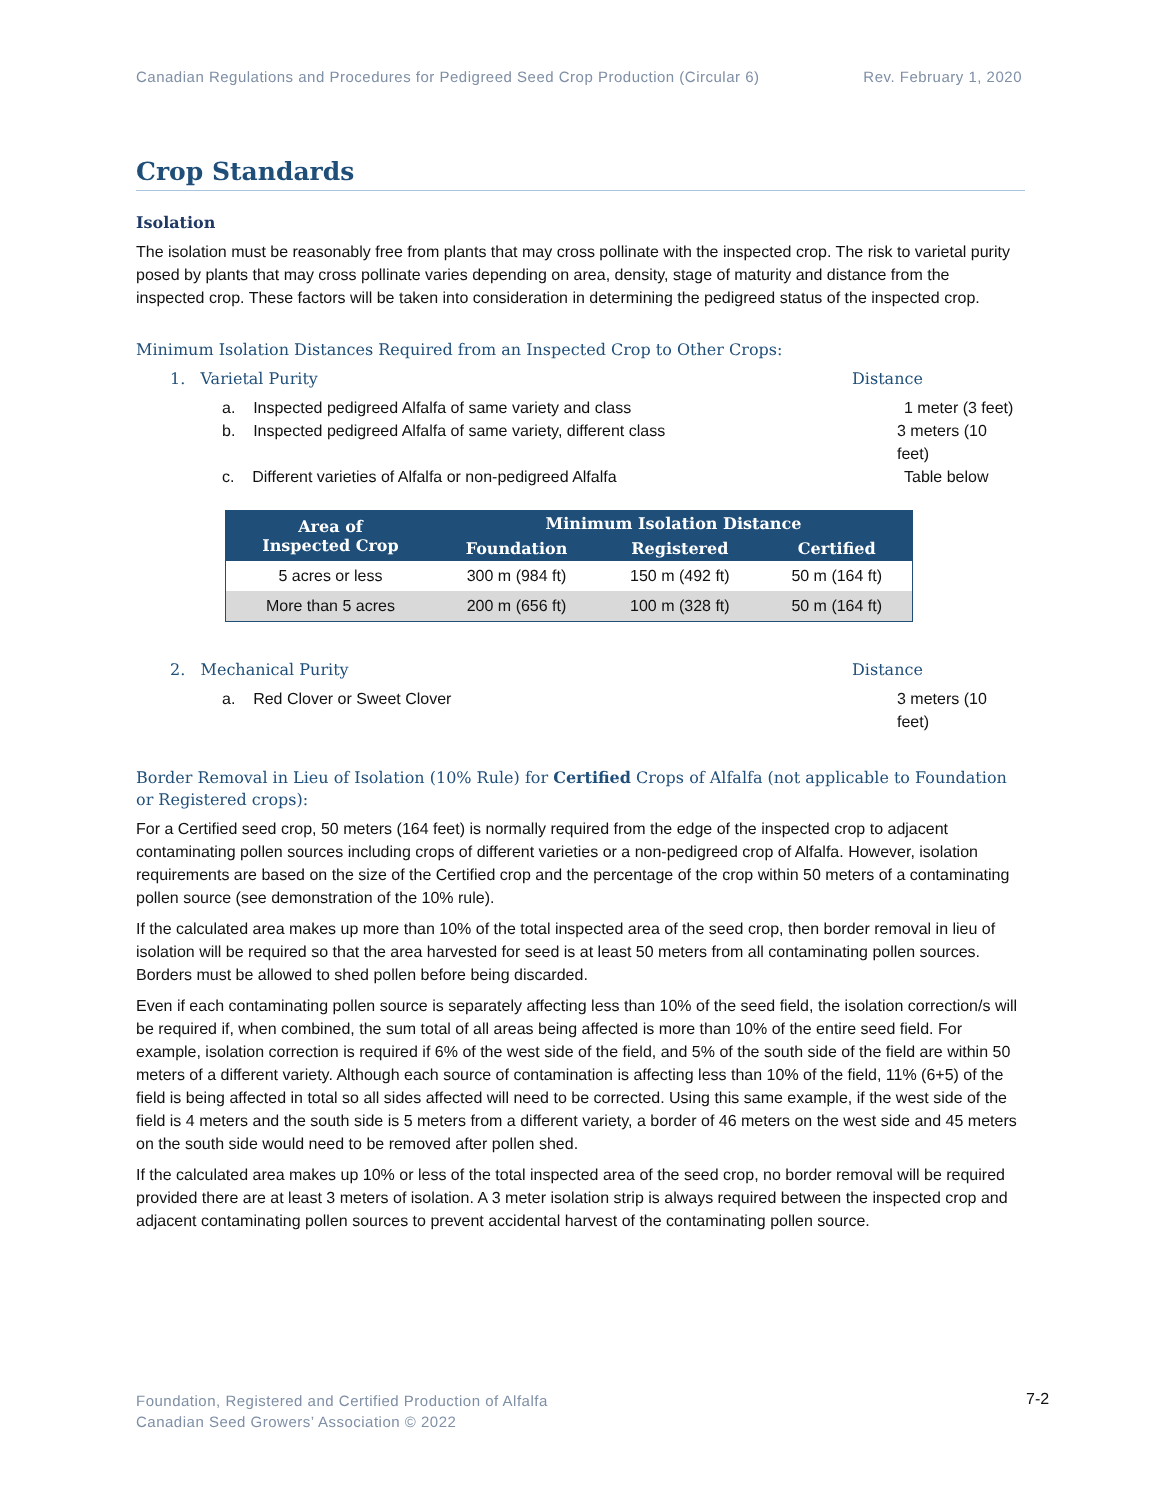Canadian Regulations and Procedures for Pedigreed Seed Crop Production (Circular 6) Rev. February 1, 2020
Crop Standards
Isolation
The isolation must be reasonably free from plants that may cross pollinate with the inspected crop. The risk to varietal purity posed by plants that may cross pollinate varies depending on area, density, stage of maturity and distance from the inspected crop. These factors will be taken into consideration in determining the pedigreed status of the inspected crop.
Minimum Isolation Distances Required from an Inspected Crop to Other Crops:
1. Varietal Purity Distance
a. Inspected pedigreed Alfalfa of same variety and class 1 meter (3 feet)
b. Inspected pedigreed Alfalfa of same variety, different class 3 meters (10 feet)
c. Different varieties of Alfalfa or non-pedigreed Alfalfa Table below
| Area of Inspected Crop | Minimum Isolation Distance | | |
| --- | --- | --- | --- |
| | Foundation | Registered | Certified |
| 5 acres or less | 300 m (984 ft) | 150 m (492 ft) | 50 m (164 ft) |
| More than 5 acres | 200 m (656 ft) | 100 m (328 ft) | 50 m (164 ft) |
2. Mechanical Purity Distance
a. Red Clover or Sweet Clover 3 meters (10 feet)
Border Removal in Lieu of Isolation (10% Rule) for Certified Crops of Alfalfa (not applicable to Foundation or Registered crops):
For a Certified seed crop, 50 meters (164 feet) is normally required from the edge of the inspected crop to adjacent contaminating pollen sources including crops of different varieties or a non-pedigreed crop of Alfalfa. However, isolation requirements are based on the size of the Certified crop and the percentage of the crop within 50 meters of a contaminating pollen source (see demonstration of the 10% rule).
If the calculated area makes up more than 10% of the total inspected area of the seed crop, then border removal in lieu of isolation will be required so that the area harvested for seed is at least 50 meters from all contaminating pollen sources. Borders must be allowed to shed pollen before being discarded.
Even if each contaminating pollen source is separately affecting less than 10% of the seed field, the isolation correction/s will be required if, when combined, the sum total of all areas being affected is more than 10% of the entire seed field. For example, isolation correction is required if 6% of the west side of the field, and 5% of the south side of the field are within 50 meters of a different variety. Although each source of contamination is affecting less than 10% of the field, 11% (6+5) of the field is being affected in total so all sides affected will need to be corrected. Using this same example, if the west side of the field is 4 meters and the south side is 5 meters from a different variety, a border of 46 meters on the west side and 45 meters on the south side would need to be removed after pollen shed.
If the calculated area makes up 10% or less of the total inspected area of the seed crop, no border removal will be required provided there are at least 3 meters of isolation. A 3 meter isolation strip is always required between the inspected crop and adjacent contaminating pollen sources to prevent accidental harvest of the contaminating pollen source.
Foundation, Registered and Certified Production of Alfalfa
Canadian Seed Growers’ Association © 2022
7-2